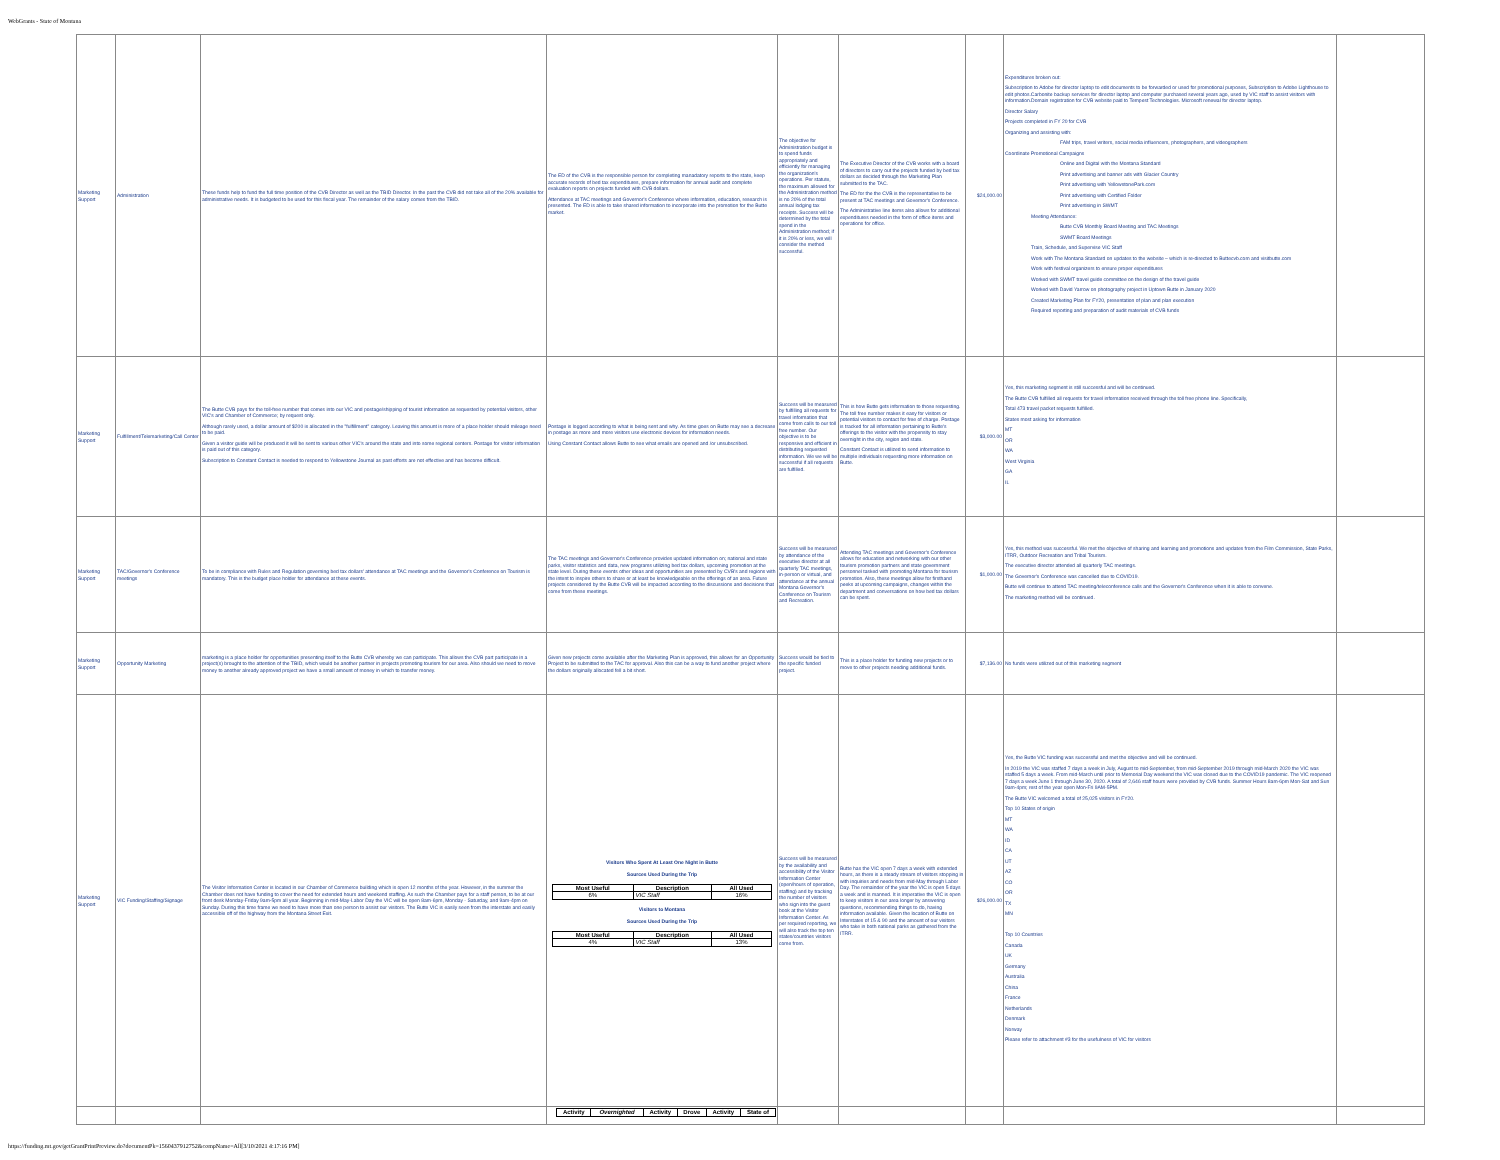WebGrants - State of Montana
| Marketing Support | Administration | These funds help to fund the full time position of the CVB Director as well as the TBID Director. In the past the CVB did not take all of the 20% available for administrative needs. It is budgeted to be used for this fiscal year. The remainder of the salary comes from the TBID. | The ED of the CVB is the responsible person for completing manadatory reports to the state, keep accurate records of bed tax expenditures, prepare information for annual audit and complete evaluation reports on projects funded with CVB dollars. Attendance at TAC meetings and Governor's Conference where information, education, research is presented. The ED is able to take shared information to incorporate into the promotion for the Butte market. | The objective for Administration budget is to spend funds appropriately and efficiently for managing the organization's operations. Per statute, the maximum allowed for the Administration method is no 20% of the total annual lodging tax receipts. Success will be determined by the total spend in the Administration method; if it is 20% or less, we will consider the method successful. | The Executive Director of the CVB works with a board of directors to carry out the projects funded by bed tax dollars as decided through the Marketing Plan submitted to the TAC. The ED for the the CVB is the representative to be present at TAC meetings and Governor's Conference. The Administrative line items also allows for additional expenditures needed in the form of office items and operations for office. | $24,000.00 | Expenditures broken out: Subscription to Adobe for director laptop to edit documents to be forwarded or used for promotional purposes, Subscription to Adobe Lighthouse to edit photos.Carbonite backup services for director laptop and computer purchased several years ago, used by VIC staff to assist visitors with information.Domain registration for CVB website paid to Tempest Technologies. Microsoft renewal for director laptop. Director Salary Projects completed in FY 20 for CVB Organizing and assisting with: FAM trips, travel writers, social media influencers, photographers, and videographers Coordinate Promotional Campaigns Online and Digital with the Montana Standard Print advertising and banner ads with Glacier Country Print advertising with YellowstonePark.com Print advertising with Certified Folder Print advertising in SWMT Meeting Attendance: Butte CVB Monthly Board Meeting and TAC Meetings SWMT Board Meetings Train, Schedule, and Supervise VIC Staff Work with The Montana Standard on updates to the website – which is re-directed to Buttecvb.com and visitbutte.com Work with festival organizers to ensure proper expenditures Worked with SWMT travel guide committee on the design of the travel guide Worked with David Yarrow on photography project in Uptown Butte in January 2020 Created Marketing Plan for FY20, presentation of plan and plan execution Required reporting and preparation of audit materials of CVB funds | |
| Marketing Support | Fulfillment/Telemarketing/Call Center | The Butte CVB pays for the toll-free number that comes into our VIC and postage/shipping of tourist information as requested by potential visitors, other VIC's and Chamber of Commerce; by request only. Although rarely used, a dollar amount of $200 is allocated in the "fulfillment" category. Leaving this amount is more of a place holder should mileage need to be paid. Given a visitor guide will be produced it will be sent to various other VIC's around the state and into some regional centers. Postage for visitor information is paid out of this category. Subscription to Constant Contact is needed to respond to Yellowstone Journal as past efforts are not effective and has become difficult. | Postage is logged according to what is being sent and why. As time goes on Butte may see a decrease in postage as more and more visitors use electronic devices for information needs. Using Constant Contact allows Butte to see what emails are opened and /or unsubscribed. | Success will be measured by fulfilling all requests for travel information that come from calls to our toll free number. Our objective is to be responsive and efficient in distributing requested information. We we will be successful if all requests are fulfilled. | This is how Butte gets information to those requesting. The toll free number makes it easy for visitors or potential visitors to contact for free of charge. Postage is tracked for all information pertaining to Butte's offerings to the visitor with the propensity to stay overnight in the city, region and state. Constant Contact is utilized to send information to multiple individuals requesting more information on Butte. | $3,000.00 | Yes, this marketing segment is still successful and will be continued. The Butte CVB fulfilled all requests for travel information received through the toll free phone line. Specifically, Total 473 travel packet requests fulfilled. States most asking for information MT OR WA West Virginia GA IL | |
| Marketing Support | TAC/Governor's Conference meetings | To be in compliance with Rules and Regulation governing bed tax dollars' attendance at TAC meetings and the Governor's Conference on Tourism is mandatory. This is the budget place holder for attendance at these events. | The TAC meetings and Governor's Conference provides updated information on; national and state parks, visitor statistics and data, new programs utilizing bed tax dollars, upcoming promotion at the state level. During these events other ideas and opportunities are presented by CVB's and regions with the intent to inspire others to share or at least be knowledgeable on the offerings of an area. Future projects considered by the Butte CVB will be impacted according to the discussions and decisions that come from these meetings. | Success will be measured by attendance of the executive director at all quarterly TAC meetings, in-person or virtual, and attendance at the annual Montana Governor's Conference on Tourism and Recreation. | Attending TAC meetings and Governor's Conference allows for education and networking with our other tourism promotion partners and state government personnel tasked with promoting Montana for tourism promotion. Also, these meetings allow for firsthand peeks at upcoming campaigns, changes within the department and conversations on how bed tax dollars can be spent. | $1,000.00 | Yes, this method was successful. We met the objective of sharing and learning and promotions and updates from the Film Commission, State Parks, ITRR, Outdoor Recreation and Tribal Tourism. The executive director attended all quarterly TAC meetings. The Governor's Conference was cancelled due to COVID19. Butte will continue to attend TAC meeting/teleconference calls and the Governor's Conference when it is able to convene. The marketing method will be continued. | |
| Marketing Support | Opportunity Marketing | marketing is a place holder for opportunities presenting itself to the Butte CVB whereby we can participate. This allows the CVB part participate in a project(s) brought to the attention of the TBID, which would be another partner in projects promoting tourism for our area. Also should we need to move money to another already approved project we have a small amount of money in which to transfer money. | Given new projects come available after the Marketing Plan is approved, this allows for an Opportunity Project to be submitted to the TAC for approval. Also this can be a way to fund another project where the dollars originally allocated fell a bit short. | Success would be tied to the specific funded project. | This is a place holder for funding new projects or to move to other projects needing additional funds. | $7,136.00 | No funds were utilized out of this marketing segment | |
| Marketing Support | VIC Funding/Staffing/Signage | The Visitor Information Center is located in our Chamber of Commerce building which is open 12 months of the year. However, in the summer the Chamber does not have funding to cover the need for extended hours and weekend staffing. As such the Chamber pays for a staff person, to be at our front desk Monday-Friday 9am-5pm all year. Beginning in mid-May-Labor Day the VIC will be open 8am-6pm, Monday - Saturday, and 9am-4pm on Sunday. During this time frame we need to have more than one person to assist our visitors. The Butte VIC is easily seen from the interstate and easily accessible off of the highway from the Montana Street Exit. | Visitors Who Spent At Least One Night in Butte Sources Used During the Trip / Most Useful / Description / All Used / / --- / --- / --- / / 6% / VIC Staff / 16% / Visitors to Montana Sources Used During the Trip / Most Useful / Description / All Used / / --- / --- / --- / / 4% / VIC Staff / 13% / | Success will be measured by the availability and accessibility of the Visitor Information Center (open/hours of operation, staffing) and by tracking the number of visitors who sign into the guest book at the Visitor Information Center. As per required reporting, we will also track the top ten states/countries visitors come from. | Butte has the VIC open 7 days a week with extended hours, as there is a steady stream of visitors stopping in with inquiries and needs from mid-May through Labor Day. The remainder of the year the VIC is open 5 days a week and is manned. It is imperative the VIC is open to keep visitors in our area longer by answering questions, recommending things to do, having information available. Given the location of Butte on Interstates of 15 & 90 and the amount of our visitors who take in both national parks as gathered from the ITRR. | $26,000.00 | Yes, the Butte VIC funding was successful and met the objective and will be continued. In 2019 the VIC was staffed 7 days a week in July, August to mid-September, from mid-September 2019 through mid-March 2020 the VIC was staffed 5 days a week. From mid-March until prior to Memorial Day weekend the VIC was closed due to the COVID19 pandemic. The VIC reopened 7 days a week June 1 through June 30, 2020. A total of 2,646 staff hours were provided by CVB funds. Summer Hours 8am-6pm Mon-Sat and Sun 9am-4pm; rest of the year open Mon-Fri 9AM-5PM. The Butte VIC welcomed a total of 25,025 visitors in FY20. Top 10 States of origin MT WA ID CA UT AZ CO OR TX MN Top 10 Countries Canada UK Germany Australia China France Netherlands Denmark Norway Please refer to attachment #3 for the usefulness of VIC for visitors | |
| | | | / Activity / Overnighted / Activity / Drove / Activity / State of / / --- / --- / --- / --- / --- / --- / | | | | | |
https://funding.mt.gov/getGrantPrintPreview.do?documentPk=1560437912752&compName=All[3/10/2021 4:17:16 PM]